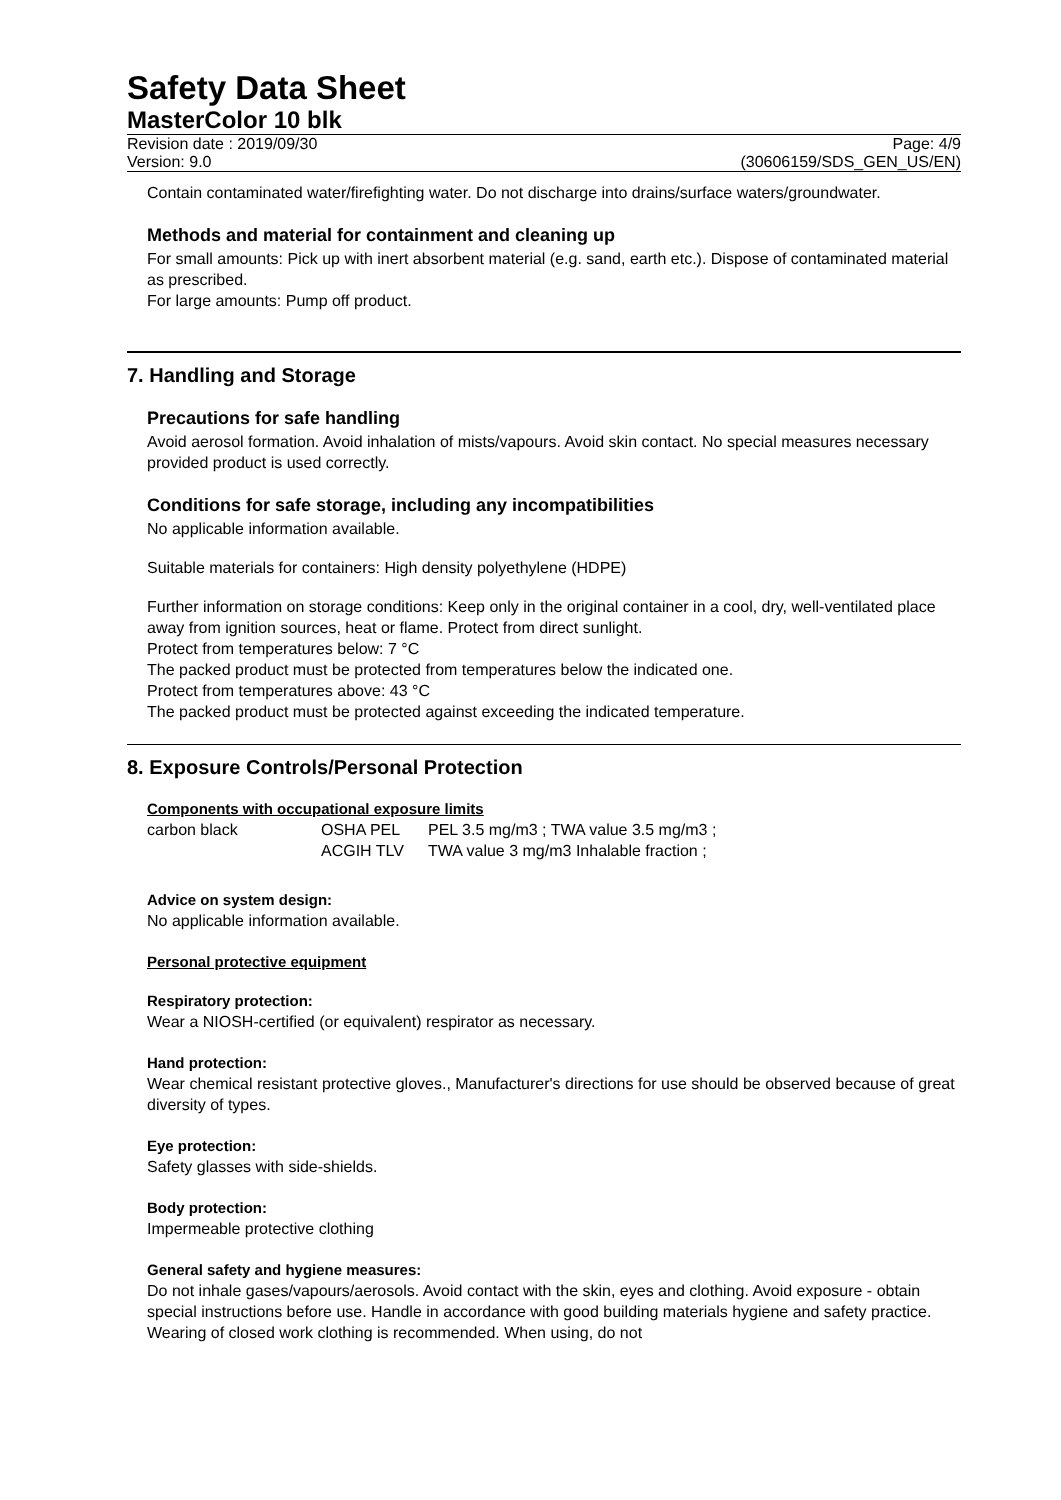Safety Data Sheet
MasterColor 10 blk
Revision date : 2019/09/30
Version: 9.0
Page: 4/9
(30606159/SDS_GEN_US/EN)
Contain contaminated water/firefighting water. Do not discharge into drains/surface waters/groundwater.
Methods and material for containment and cleaning up
For small amounts: Pick up with inert absorbent material (e.g. sand, earth etc.). Dispose of contaminated material as prescribed.
For large amounts: Pump off product.
7. Handling and Storage
Precautions for safe handling
Avoid aerosol formation. Avoid inhalation of mists/vapours. Avoid skin contact. No special measures necessary provided product is used correctly.
Conditions for safe storage, including any incompatibilities
No applicable information available.
Suitable materials for containers: High density polyethylene (HDPE)
Further information on storage conditions: Keep only in the original container in a cool, dry, well-ventilated place away from ignition sources, heat or flame. Protect from direct sunlight.
Protect from temperatures below: 7 °C
The packed product must be protected from temperatures below the indicated one.
Protect from temperatures above: 43 °C
The packed product must be protected against exceeding the indicated temperature.
8. Exposure Controls/Personal Protection
Components with occupational exposure limits
| carbon black | OSHA PEL ACGIH TLV | PEL 3.5 mg/m3 ; TWA value 3.5 mg/m3 ; TWA value 3 mg/m3 Inhalable fraction ; |
Advice on system design:
No applicable information available.
Personal protective equipment
Respiratory protection:
Wear a NIOSH-certified (or equivalent) respirator as necessary.
Hand protection:
Wear chemical resistant protective gloves., Manufacturer's directions for use should be observed because of great diversity of types.
Eye protection:
Safety glasses with side-shields.
Body protection:
Impermeable protective clothing
General safety and hygiene measures:
Do not inhale gases/vapours/aerosols. Avoid contact with the skin, eyes and clothing. Avoid exposure - obtain special instructions before use. Handle in accordance with good building materials hygiene and safety practice. Wearing of closed work clothing is recommended. When using, do not